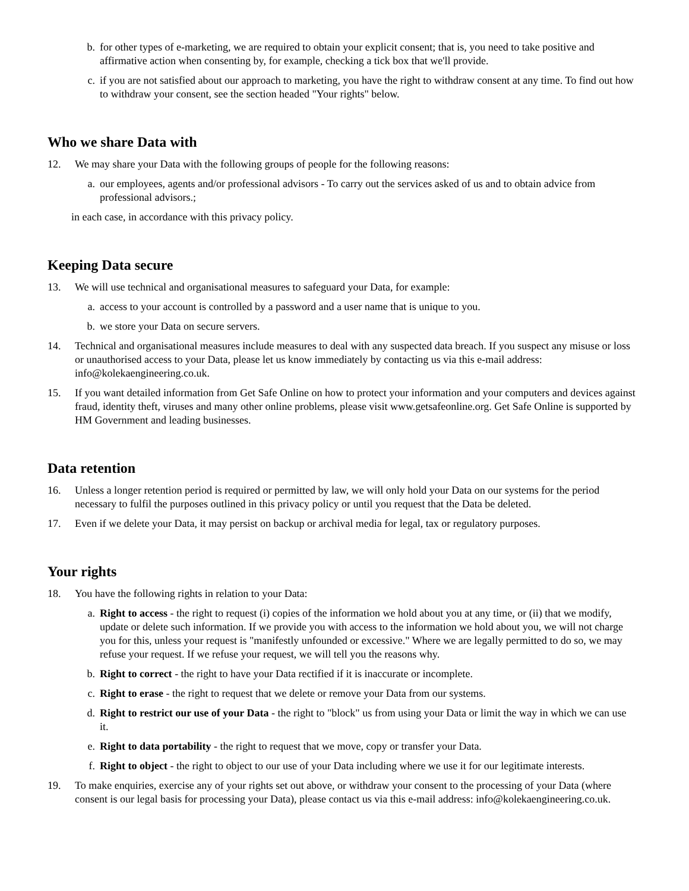b. for other types of e-marketing, we are required to obtain your explicit consent; that is, you need to take positive and affirmative action when consenting by, for example, checking a tick box that we'll provide.
c. if you are not satisfied about our approach to marketing, you have the right to withdraw consent at any time. To find out how to withdraw your consent, see the section headed "Your rights" below.
Who we share Data with
12. We may share your Data with the following groups of people for the following reasons:
a. our employees, agents and/or professional advisors - To carry out the services asked of us and to obtain advice from professional advisors.;
in each case, in accordance with this privacy policy.
Keeping Data secure
13. We will use technical and organisational measures to safeguard your Data, for example:
a. access to your account is controlled by a password and a user name that is unique to you.
b. we store your Data on secure servers.
14. Technical and organisational measures include measures to deal with any suspected data breach. If you suspect any misuse or loss or unauthorised access to your Data, please let us know immediately by contacting us via this e-mail address: info@kolekaengineering.co.uk.
15. If you want detailed information from Get Safe Online on how to protect your information and your computers and devices against fraud, identity theft, viruses and many other online problems, please visit www.getsafeonline.org. Get Safe Online is supported by HM Government and leading businesses.
Data retention
16. Unless a longer retention period is required or permitted by law, we will only hold your Data on our systems for the period necessary to fulfil the purposes outlined in this privacy policy or until you request that the Data be deleted.
17. Even if we delete your Data, it may persist on backup or archival media for legal, tax or regulatory purposes.
Your rights
18. You have the following rights in relation to your Data:
a. Right to access - the right to request (i) copies of the information we hold about you at any time, or (ii) that we modify, update or delete such information. If we provide you with access to the information we hold about you, we will not charge you for this, unless your request is "manifestly unfounded or excessive." Where we are legally permitted to do so, we may refuse your request. If we refuse your request, we will tell you the reasons why.
b. Right to correct - the right to have your Data rectified if it is inaccurate or incomplete.
c. Right to erase - the right to request that we delete or remove your Data from our systems.
d. Right to restrict our use of your Data - the right to "block" us from using your Data or limit the way in which we can use it.
e. Right to data portability - the right to request that we move, copy or transfer your Data.
f. Right to object - the right to object to our use of your Data including where we use it for our legitimate interests.
19. To make enquiries, exercise any of your rights set out above, or withdraw your consent to the processing of your Data (where consent is our legal basis for processing your Data), please contact us via this e-mail address: info@kolekaengineering.co.uk.